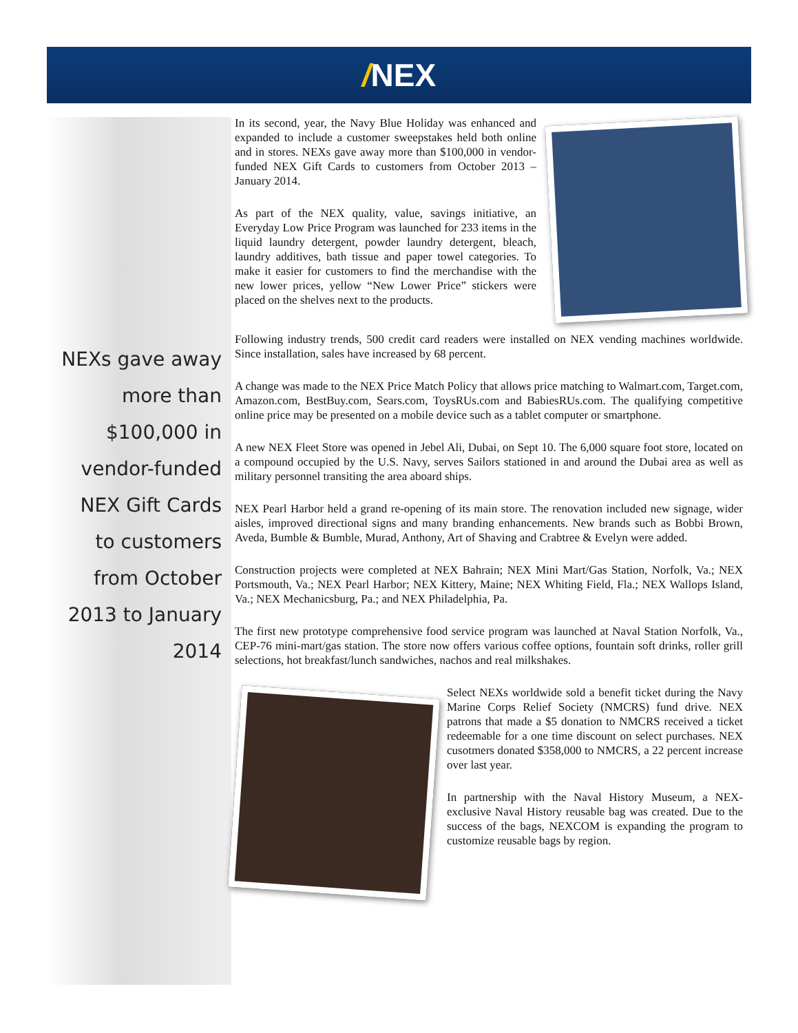/NEX
NEXs gave away more than $100,000 in vendor-funded NEX Gift Cards to customers from October 2013 to January 2014
In its second, year, the Navy Blue Holiday was enhanced and expanded to include a customer sweepstakes held both online and in stores. NEXs gave away more than $100,000 in vendor-funded NEX Gift Cards to customers from October 2013 – January 2014.
As part of the NEX quality, value, savings initiative, an Everyday Low Price Program was launched for 233 items in the liquid laundry detergent, powder laundry detergent, bleach, laundry additives, bath tissue and paper towel categories. To make it easier for customers to find the merchandise with the new lower prices, yellow “New Lower Price” stickers were placed on the shelves next to the products.
Following industry trends, 500 credit card readers were installed on NEX vending machines worldwide. Since installation, sales have increased by 68 percent.
A change was made to the NEX Price Match Policy that allows price matching to Walmart.com, Target.com, Amazon.com, BestBuy.com, Sears.com, ToysRUs.com and BabiesRUs.com. The qualifying competitive online price may be presented on a mobile device such as a tablet computer or smartphone.
A new NEX Fleet Store was opened in Jebel Ali, Dubai, on Sept 10. The 6,000 square foot store, located on a compound occupied by the U.S. Navy, serves Sailors stationed in and around the Dubai area as well as military personnel transiting the area aboard ships.
NEX Pearl Harbor held a grand re-opening of its main store. The renovation included new signage, wider aisles, improved directional signs and many branding enhancements. New brands such as Bobbi Brown, Aveda, Bumble & Bumble, Murad, Anthony, Art of Shaving and Crabtree & Evelyn were added.
Construction projects were completed at NEX Bahrain; NEX Mini Mart/Gas Station, Norfolk, Va.; NEX Portsmouth, Va.; NEX Pearl Harbor; NEX Kittery, Maine; NEX Whiting Field, Fla.; NEX Wallops Island, Va.; NEX Mechanicsburg, Pa.; and NEX Philadelphia, Pa.
The first new prototype comprehensive food service program was launched at Naval Station Norfolk, Va., CEP-76 mini-mart/gas station. The store now offers various coffee options, fountain soft drinks, roller grill selections, hot breakfast/lunch sandwiches, nachos and real milkshakes.
Select NEXs worldwide sold a benefit ticket during the Navy Marine Corps Relief Society (NMCRS) fund drive. NEX patrons that made a $5 donation to NMCRS received a ticket redeemable for a one time discount on select purchases. NEX cusotmers donated $358,000 to NMCRS, a 22 percent increase over last year.
In partnership with the Naval History Museum, a NEX-exclusive Naval History reusable bag was created. Due to the success of the bags, NEXCOM is expanding the program to customize reusable bags by region.